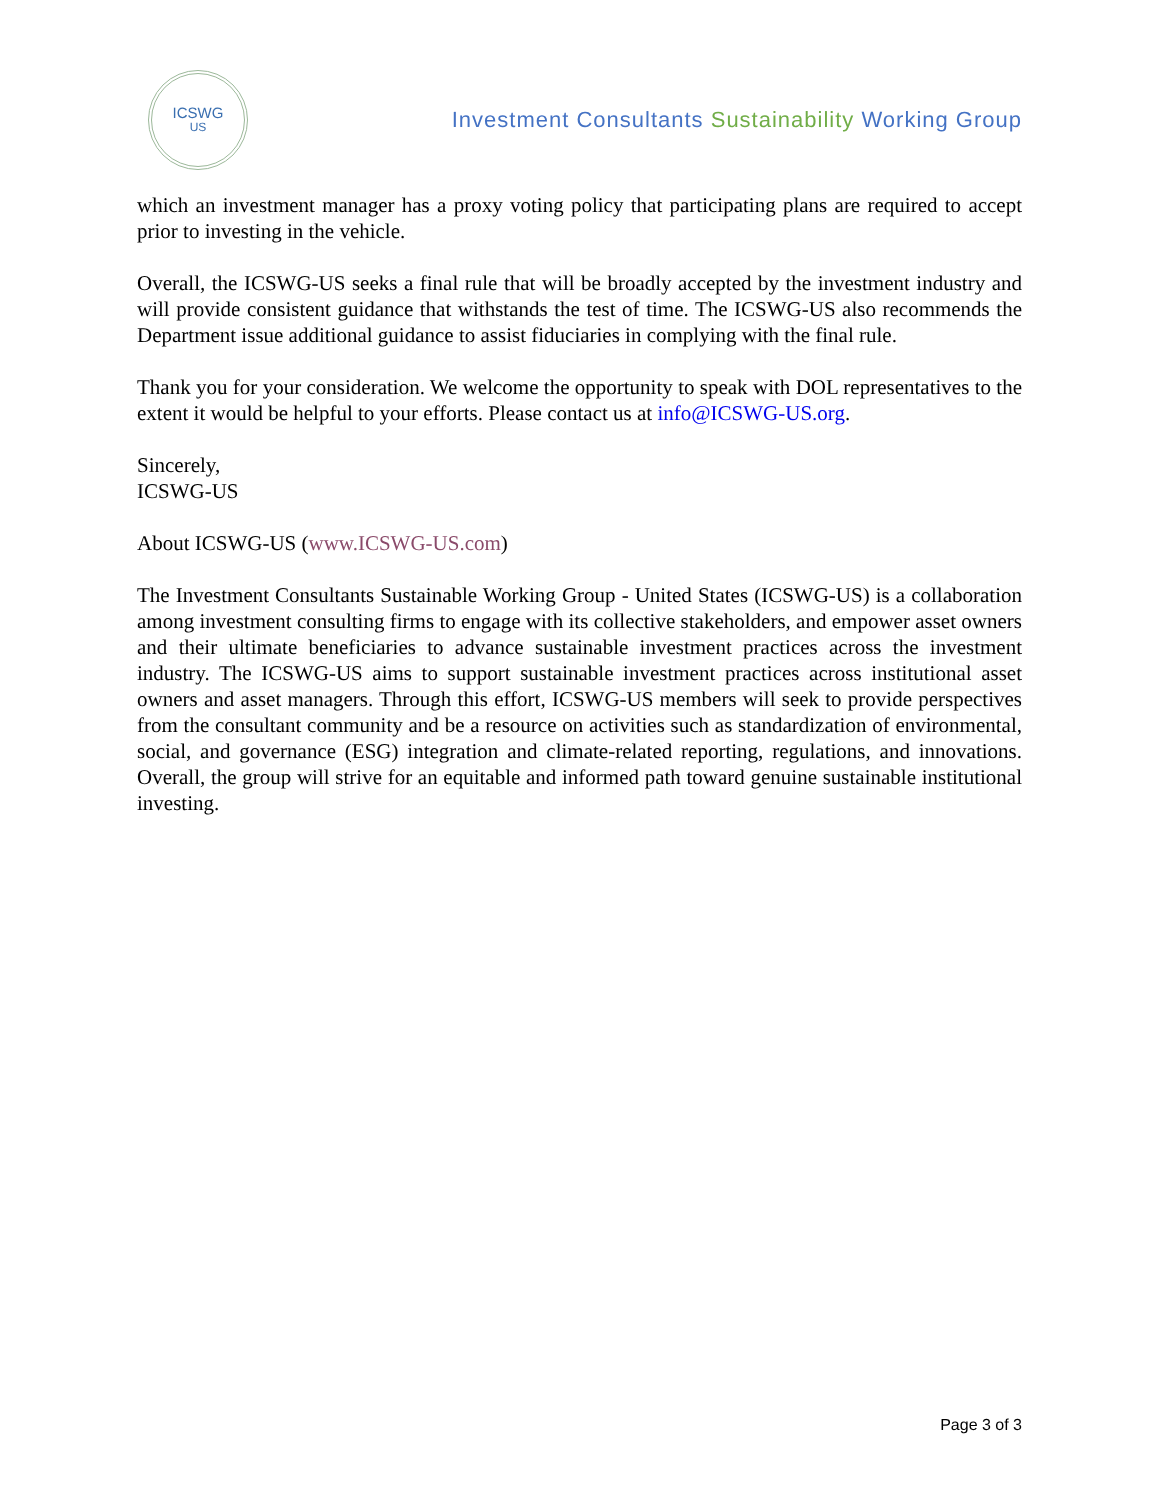ICSWG
US
Investment Consultants Sustainability Working Group
which an investment manager has a proxy voting policy that participating plans are required to accept prior to investing in the vehicle.
Overall, the ICSWG-US seeks a final rule that will be broadly accepted by the investment industry and will provide consistent guidance that withstands the test of time. The ICSWG-US also recommends the Department issue additional guidance to assist fiduciaries in complying with the final rule.
Thank you for your consideration. We welcome the opportunity to speak with DOL representatives to the extent it would be helpful to your efforts. Please contact us at info@ICSWG-US.org.
Sincerely,
ICSWG-US
About ICSWG-US (www.ICSWG-US.com)
The Investment Consultants Sustainable Working Group - United States (ICSWG-US) is a collaboration among investment consulting firms to engage with its collective stakeholders, and empower asset owners and their ultimate beneficiaries to advance sustainable investment practices across the investment industry. The ICSWG-US aims to support sustainable investment practices across institutional asset owners and asset managers. Through this effort, ICSWG-US members will seek to provide perspectives from the consultant community and be a resource on activities such as standardization of environmental, social, and governance (ESG) integration and climate-related reporting, regulations, and innovations. Overall, the group will strive for an equitable and informed path toward genuine sustainable institutional investing.
Page 3 of 3